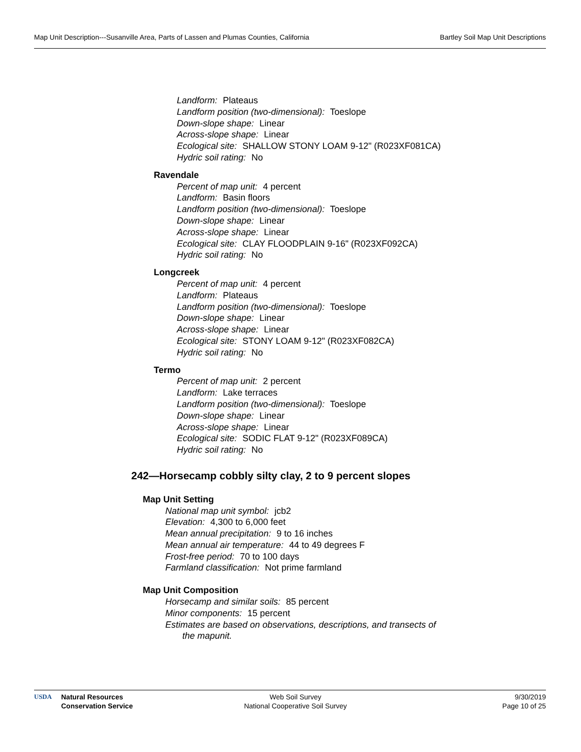Map Unit Description---Susanville Area, Parts of Lassen and Plumas Counties, California Bartley Soil Map Unit Descriptions
Landform: Plateaus
Landform position (two-dimensional): Toeslope
Down-slope shape: Linear
Across-slope shape: Linear
Ecological site: SHALLOW STONY LOAM 9-12" (R023XF081CA)
Hydric soil rating: No
Ravendale
Percent of map unit: 4 percent
Landform: Basin floors
Landform position (two-dimensional): Toeslope
Down-slope shape: Linear
Across-slope shape: Linear
Ecological site: CLAY FLOODPLAIN 9-16" (R023XF092CA)
Hydric soil rating: No
Longcreek
Percent of map unit: 4 percent
Landform: Plateaus
Landform position (two-dimensional): Toeslope
Down-slope shape: Linear
Across-slope shape: Linear
Ecological site: STONY LOAM 9-12" (R023XF082CA)
Hydric soil rating: No
Termo
Percent of map unit: 2 percent
Landform: Lake terraces
Landform position (two-dimensional): Toeslope
Down-slope shape: Linear
Across-slope shape: Linear
Ecological site: SODIC FLAT 9-12" (R023XF089CA)
Hydric soil rating: No
242—Horsecamp cobbly silty clay, 2 to 9 percent slopes
Map Unit Setting
National map unit symbol: jcb2
Elevation: 4,300 to 6,000 feet
Mean annual precipitation: 9 to 16 inches
Mean annual air temperature: 44 to 49 degrees F
Frost-free period: 70 to 100 days
Farmland classification: Not prime farmland
Map Unit Composition
Horsecamp and similar soils: 85 percent
Minor components: 15 percent
Estimates are based on observations, descriptions, and transects of
the mapunit.
USDA Natural Resources
Conservation Service
Web Soil Survey
National Cooperative Soil Survey
9/30/2019
Page 10 of 25